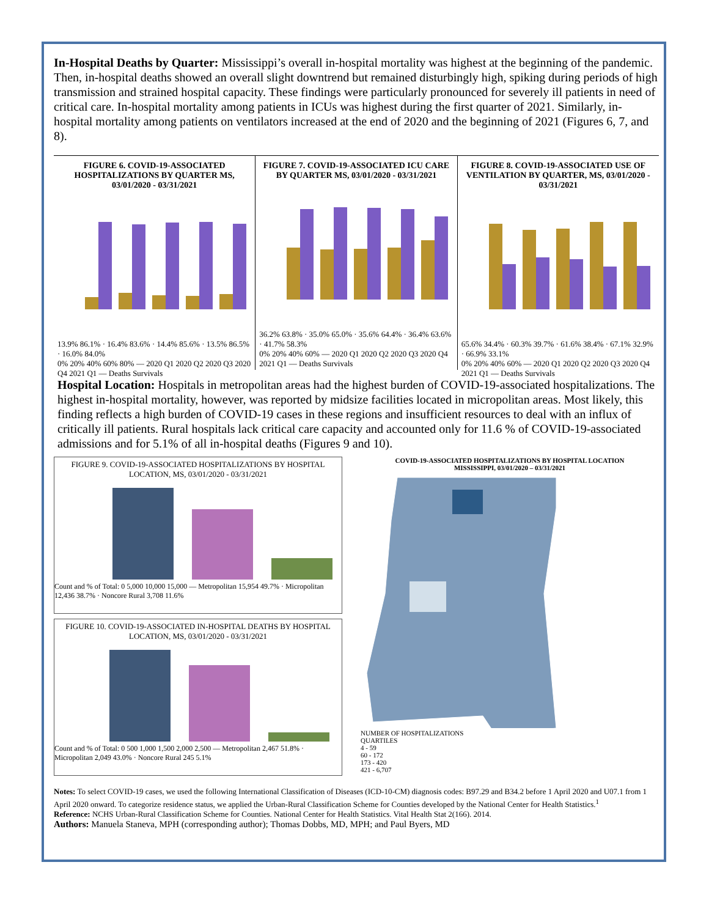In-Hospital Deaths by Quarter: Mississippi’s overall in-hospital mortality was highest at the beginning of the pandemic. Then, in-hospital deaths showed an overall slight downtrend but remained disturbingly high, spiking during periods of high transmission and strained hospital capacity. These findings were particularly pronounced for severely ill patients in need of critical care. In-hospital mortality among patients in ICUs was highest during the first quarter of 2021. Similarly, in-hospital mortality among patients on ventilators increased at the end of 2020 and the beginning of 2021 (Figures 6, 7, and 8).
FIGURE 6. COVID-19-ASSOCIATED HOSPITALIZATIONS BY QUARTER MS, 03/01/2020 - 03/31/2021
13.9% 86.1% · 16.4% 83.6% · 14.4% 85.6% · 13.5% 86.5% · 16.0% 84.0%
0% 20% 40% 60% 80% — 2020 Q1 2020 Q2 2020 Q3 2020 Q4 2021 Q1 — Deaths Survivals
FIGURE 7. COVID-19-ASSOCIATED ICU CARE BY QUARTER MS, 03/01/2020 - 03/31/2021
36.2% 63.8% · 35.0% 65.0% · 35.6% 64.4% · 36.4% 63.6% · 41.7% 58.3%
0% 20% 40% 60% — 2020 Q1 2020 Q2 2020 Q3 2020 Q4 2021 Q1 — Deaths Survivals
FIGURE 8. COVID-19-ASSOCIATED USE OF VENTILATION BY QUARTER, MS, 03/01/2020 - 03/31/2021
65.6% 34.4% · 60.3% 39.7% · 61.6% 38.4% · 67.1% 32.9% · 66.9% 33.1%
0% 20% 40% 60% — 2020 Q1 2020 Q2 2020 Q3 2020 Q4 2021 Q1 — Deaths Survivals
Hospital Location: Hospitals in metropolitan areas had the highest burden of COVID-19-associated hospitalizations. The highest in-hospital mortality, however, was reported by midsize facilities located in micropolitan areas. Most likely, this finding reflects a high burden of COVID-19 cases in these regions and insufficient resources to deal with an influx of critically ill patients. Rural hospitals lack critical care capacity and accounted only for 11.6 % of COVID-19-associated admissions and for 5.1% of all in-hospital deaths (Figures 9 and 10).
FIGURE 9. COVID-19-ASSOCIATED HOSPITALIZATIONS BY HOSPITAL LOCATION, MS, 03/01/2020 - 03/31/2021
Count and % of Total: 0 5,000 10,000 15,000 — Metropolitan 15,954 49.7% · Micropolitan 12,436 38.7% · Noncore Rural 3,708 11.6%
FIGURE 10. COVID-19-ASSOCIATED IN-HOSPITAL DEATHS BY HOSPITAL LOCATION, MS, 03/01/2020 - 03/31/2021
Count and % of Total: 0 500 1,000 1,500 2,000 2,500 — Metropolitan 2,467 51.8% · Micropolitan 2,049 43.0% · Noncore Rural 245 5.1%
COVID-19-ASSOCIATED HOSPITALIZATIONS BY HOSPITAL LOCATION
MISSISSIPPI, 03/01/2020 – 03/31/2021
NUMBER OF HOSPITALIZATIONS
QUARTILES
4 - 59
60 - 172
173 - 420
421 - 6,707
Notes: To select COVID-19 cases, we used the following International Classification of Diseases (ICD-10-CM) diagnosis codes: B97.29 and B34.2 before 1 April 2020 and U07.1 from 1 April 2020 onward. To categorize residence status, we applied the Urban-Rural Classification Scheme for Counties developed by the National Center for Health Statistics.<sup>1</sup>
Reference: NCHS Urban-Rural Classification Scheme for Counties. National Center for Health Statistics. Vital Health Stat 2(166). 2014.
Authors: Manuela Staneva, MPH (corresponding author); Thomas Dobbs, MD, MPH; and Paul Byers, MD